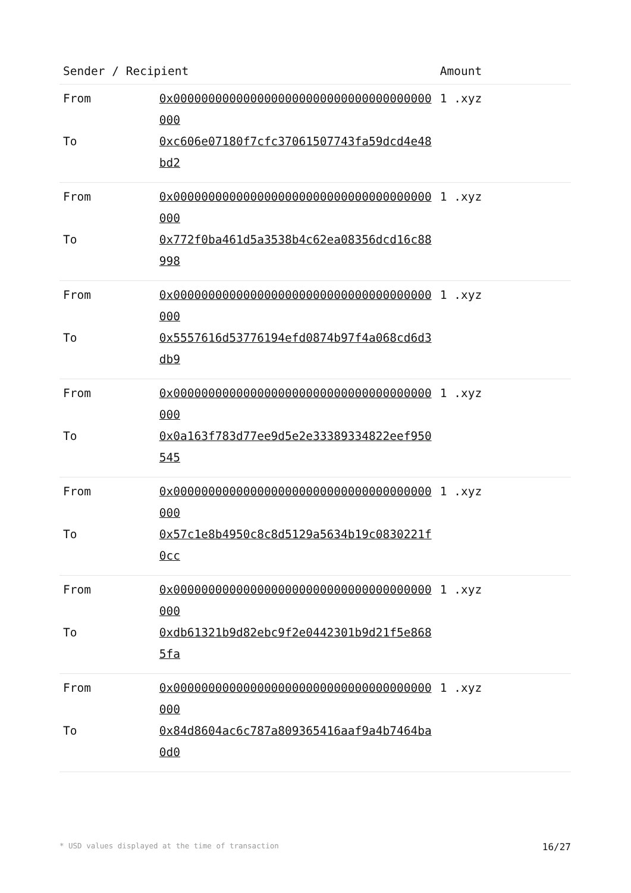| Sender / Recipient | | Amount |
| --- | --- | --- |
| From | 0x0000000000000000000000000000000000000000 | 1 .xyz |
| To | 0xc606e07180f7cfc37061507743fa59dcd4e48bd2 | |
| From | 0x0000000000000000000000000000000000000000 | 1 .xyz |
| To | 0x772f0ba461d5a3538b4c62ea08356dcd16c88998 | |
| From | 0x0000000000000000000000000000000000000000 | 1 .xyz |
| To | 0x5557616d53776194efd0874b97f4a068cd6d3db9 | |
| From | 0x0000000000000000000000000000000000000000 | 1 .xyz |
| To | 0x0a163f783d77ee9d5e2e33389334822eef950545 | |
| From | 0x0000000000000000000000000000000000000000 | 1 .xyz |
| To | 0x57c1e8b4950c8c8d5129a5634b19c0830221f0cc | |
| From | 0x0000000000000000000000000000000000000000 | 1 .xyz |
| To | 0xdb61321b9d82ebc9f2e0442301b9d21f5e8685fa | |
| From | 0x0000000000000000000000000000000000000000 | 1 .xyz |
| To | 0x84d8604ac6c787a809365416aaf9a4b7464ba0d0 | |
* USD values displayed at the time of transaction 16/27